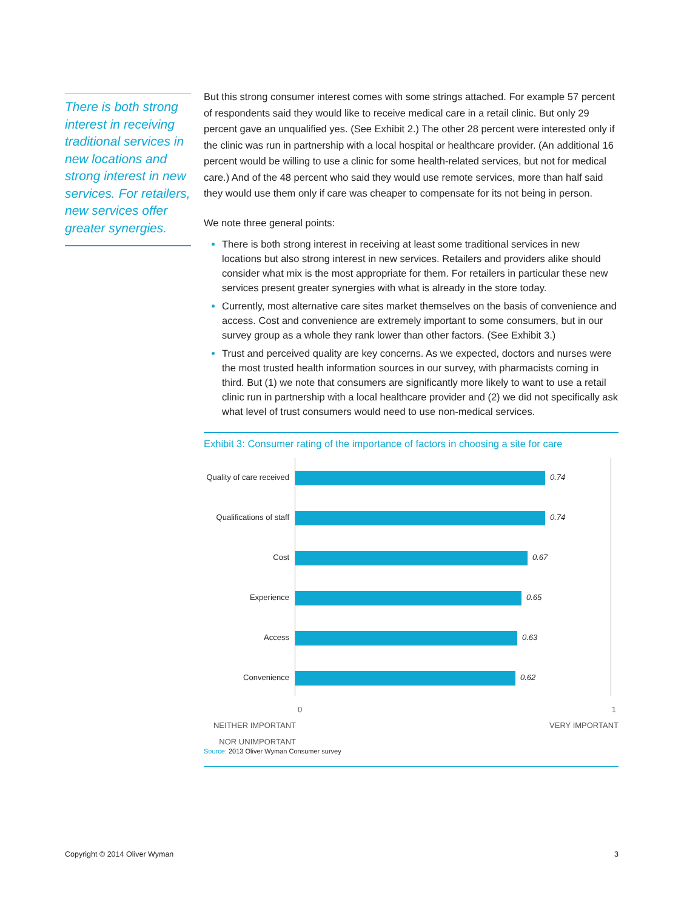There is both strong interest in receiving traditional services in new locations and strong interest in new services. For retailers, new services offer greater synergies.
But this strong consumer interest comes with some strings attached. For example 57 percent of respondents said they would like to receive medical care in a retail clinic. But only 29 percent gave an unqualified yes. (See Exhibit 2.) The other 28 percent were interested only if the clinic was run in partnership with a local hospital or healthcare provider. (An additional 16 percent would be willing to use a clinic for some health-related services, but not for medical care.) And of the 48 percent who said they would use remote services, more than half said they would use them only if care was cheaper to compensate for its not being in person.
We note three general points:
There is both strong interest in receiving at least some traditional services in new locations but also strong interest in new services. Retailers and providers alike should consider what mix is the most appropriate for them. For retailers in particular these new services present greater synergies with what is already in the store today.
Currently, most alternative care sites market themselves on the basis of convenience and access. Cost and convenience are extremely important to some consumers, but in our survey group as a whole they rank lower than other factors. (See Exhibit 3.)
Trust and perceived quality are key concerns. As we expected, doctors and nurses were the most trusted health information sources in our survey, with pharmacists coming in third. But (1) we note that consumers are significantly more likely to want to use a retail clinic run in partnership with a local healthcare provider and (2) we did not specifically ask what level of trust consumers would need to use non-medical services.
Exhibit 3: Consumer rating of the importance of factors in choosing a site for care
Quality of care received
0.74
Qualifications of staff
0.74
Cost 0.67
Experience 0.65
Access 0.63
Convenience 0.62
0 1
NEITHER IMPORTANT NOR UNIMPORTANT VERY IMPORTANT
Source: 2013 Oliver Wyman Consumer survey
Copyright © 2014 Oliver Wyman 3